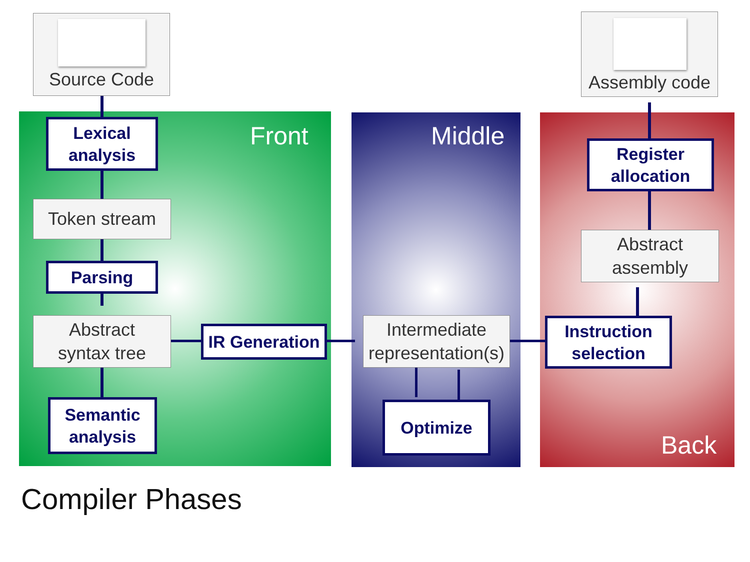Front Middle
Back
Source Code
Assembly code
Lexical
analysis
Token stream
Parsing
Abstract
syntax tree
Semantic
analysis
IR Generation
Intermediate
representation(s)
Optimize
Instruction
selection
Abstract
assembly
Register
allocation
Compiler Phases